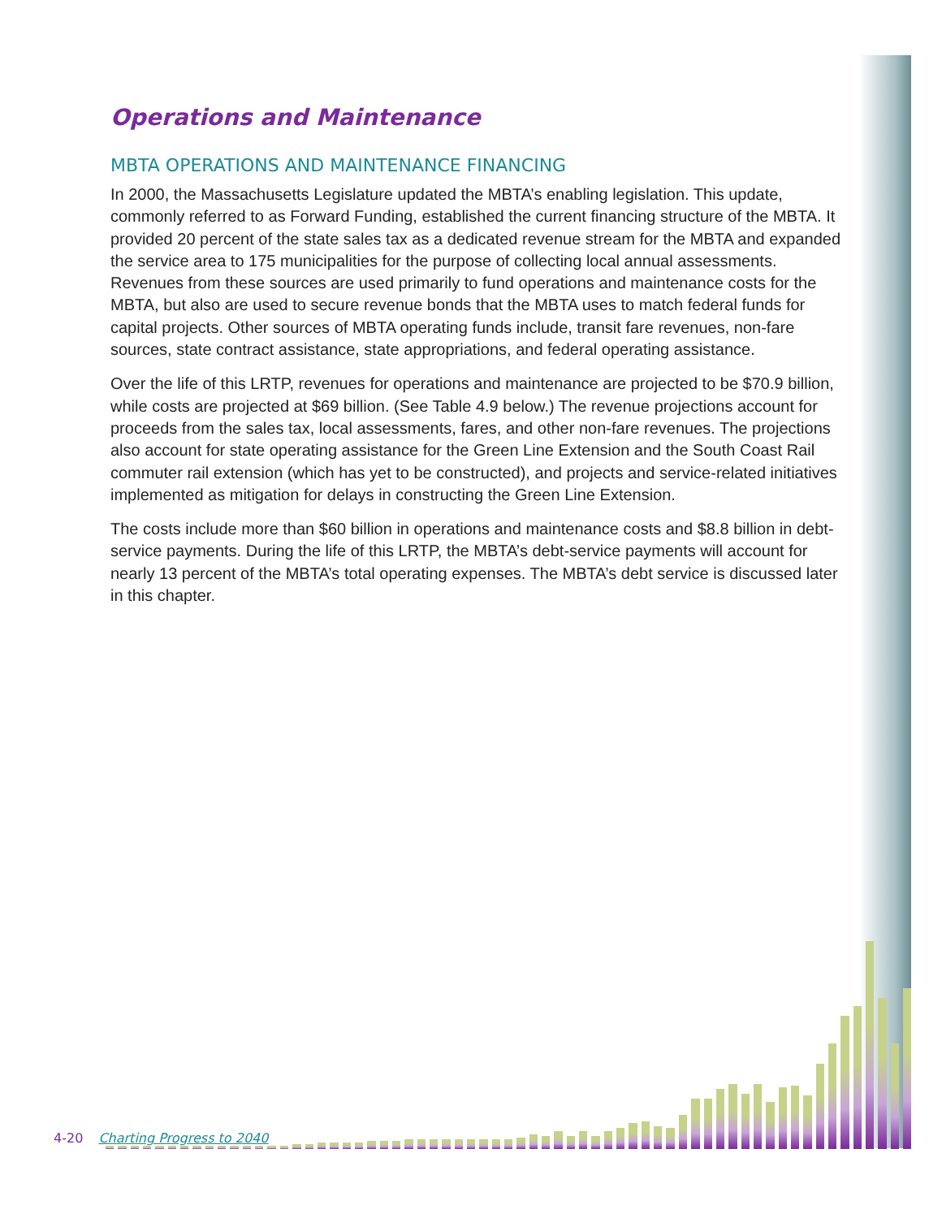Operations and Maintenance
MBTA OPERATIONS AND MAINTENANCE FINANCING
In 2000, the Massachusetts Legislature updated the MBTA’s enabling legislation. This update, commonly referred to as Forward Funding, established the current financing structure of the MBTA. It provided 20 percent of the state sales tax as a dedicated revenue stream for the MBTA and expanded the service area to 175 municipalities for the purpose of collecting local annual assessments. Revenues from these sources are used primarily to fund operations and maintenance costs for the MBTA, but also are used to secure revenue bonds that the MBTA uses to match federal funds for capital projects. Other sources of MBTA operating funds include, transit fare revenues, non-fare sources, state contract assistance, state appropriations, and federal operating assistance.
Over the life of this LRTP, revenues for operations and maintenance are projected to be $70.9 billion, while costs are projected at $69 billion. (See Table 4.9 below.) The revenue projections account for proceeds from the sales tax, local assessments, fares, and other non-fare revenues. The projections also account for state operating assistance for the Green Line Extension and the South Coast Rail commuter rail extension (which has yet to be constructed), and projects and service-related initiatives implemented as mitigation for delays in constructing the Green Line Extension.
The costs include more than $60 billion in operations and maintenance costs and $8.8 billion in debt-service payments. During the life of this LRTP, the MBTA’s debt-service payments will account for nearly 13 percent of the MBTA’s total operating expenses. The MBTA’s debt service is discussed later in this chapter.
4-20 Charting Progress to 2040